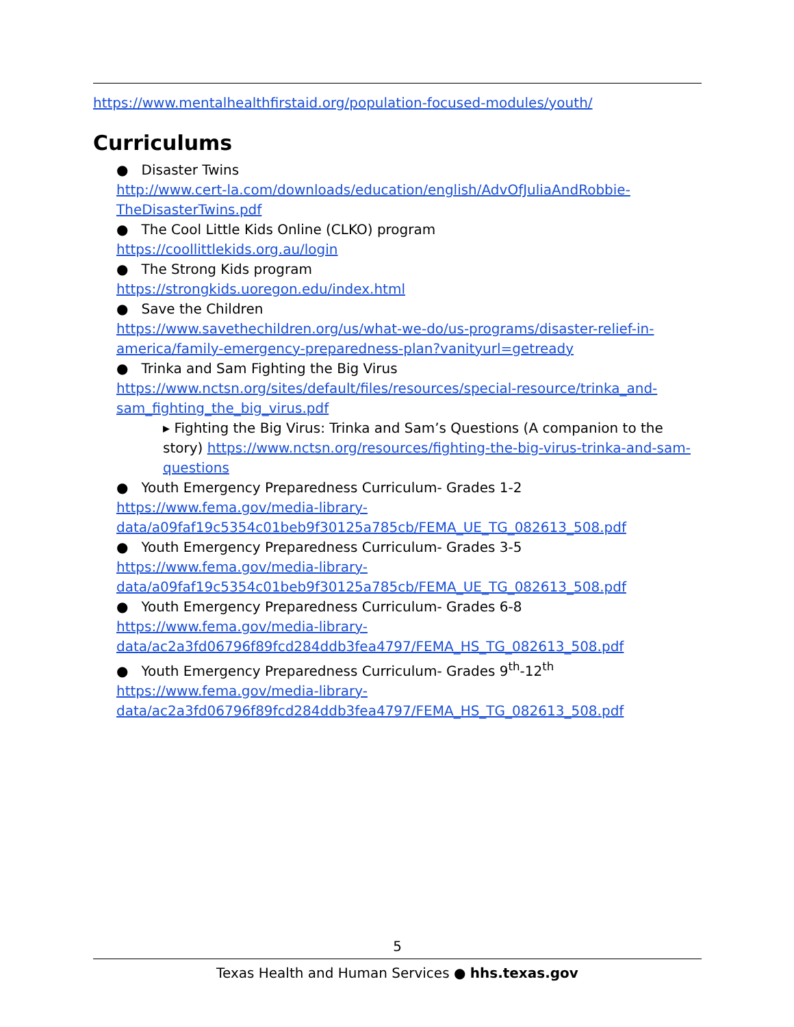https://www.mentalhealthfirstaid.org/population-focused-modules/youth/
Curriculums
● Disaster Twins
http://www.cert-la.com/downloads/education/english/AdvOfJuliaAndRobbie-TheDisasterTwins.pdf
● The Cool Little Kids Online (CLKO) program
https://coollittlekids.org.au/login
● The Strong Kids program
https://strongkids.uoregon.edu/index.html
● Save the Children
https://www.savethechildren.org/us/what-we-do/us-programs/disaster-relief-in-america/family-emergency-preparedness-plan?vanityurl=getready
● Trinka and Sam Fighting the Big Virus
https://www.nctsn.org/sites/default/files/resources/special-resource/trinka_and-sam_fighting_the_big_virus.pdf
▸ Fighting the Big Virus: Trinka and Sam’s Questions (A companion to the story) https://www.nctsn.org/resources/fighting-the-big-virus-trinka-and-sam-questions
● Youth Emergency Preparedness Curriculum- Grades 1-2
https://www.fema.gov/media-library-
data/a09faf19c5354c01beb9f30125a785cb/FEMA_UE_TG_082613_508.pdf
● Youth Emergency Preparedness Curriculum- Grades 3-5
https://www.fema.gov/media-library-
data/a09faf19c5354c01beb9f30125a785cb/FEMA_UE_TG_082613_508.pdf
● Youth Emergency Preparedness Curriculum- Grades 6-8
https://www.fema.gov/media-library-
data/ac2a3fd06796f89fcd284ddb3fea4797/FEMA_HS_TG_082613_508.pdf
● Youth Emergency Preparedness Curriculum- Grades 9<sup>th</sup>-12<sup>th</sup>
https://www.fema.gov/media-library-
data/ac2a3fd06796f89fcd284ddb3fea4797/FEMA_HS_TG_082613_508.pdf
5
Texas Health and Human Services ● hhs.texas.gov